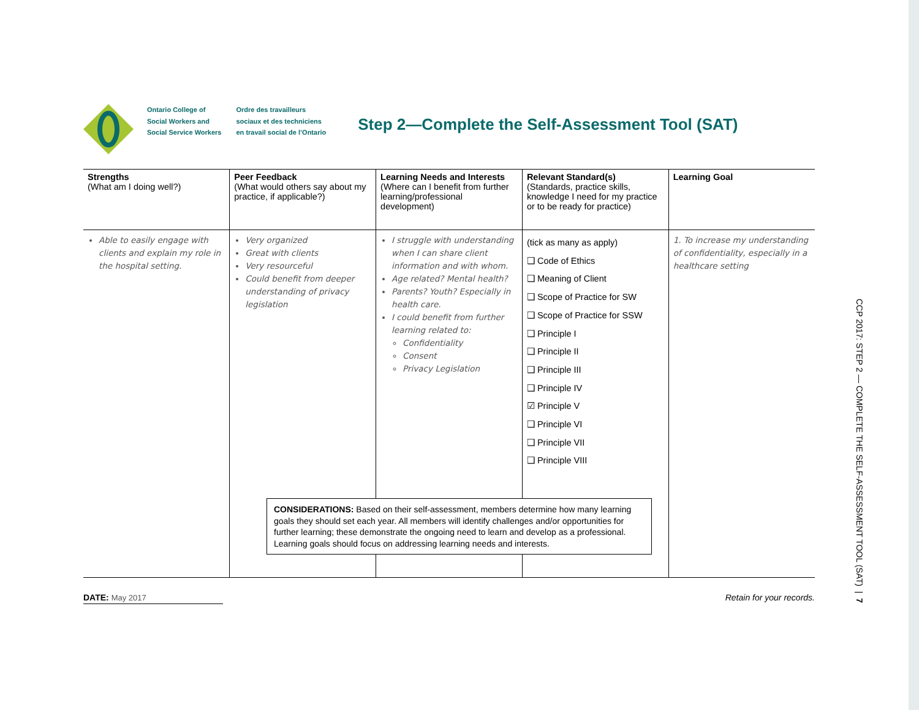Ontario College of
Social Workers and
Social Service Workers
Ordre des travailleurs
sociaux et des techniciens
en travail social de l’Ontario
Step 2—Complete the Self-Assessment Tool (SAT)
| Strengths (What am I doing well?) | Peer Feedback (What would others say about my practice, if applicable?) | Learning Needs and Interests (Where can I benefit from further learning/professional development) | Relevant Standard(s) (Standards, practice skills, knowledge I need for my practice or to be ready for practice) | Learning Goal |
| --- | --- | --- | --- | --- |
| Able to easily engage with clients and explain my role in the hospital setting. | Very organized Great with clients Very resourceful Could benefit from deeper understanding of privacy legislation | I struggle with understanding when I can share client information and with whom. Age related? Mental health? Parents? Youth? Especially in health care. I could benefit from further learning related to: Confidentiality Consent Privacy Legislation | (tick as many as apply) ❑ Code of Ethics ❑ Meaning of Client ❑ Scope of Practice for SW ❑ Scope of Practice for SSW ❑ Principle I ❑ Principle II ❑ Principle III ❑ Principle IV ☑ Principle V ❑ Principle VI ❑ Principle VII ❑ Principle VIII | 1. To increase my understanding of confidentiality, especially in a healthcare setting |
CONSIDERATIONS: Based on their self-assessment, members determine how many learning goals they should set each year. All members will identify challenges and/or opportunities for further learning; these demonstrate the ongoing need to learn and develop as a professional. Learning goals should focus on addressing learning needs and interests.
DATE: May 2017 Retain for your records.
CCP 2017: STEP 2 — COMPLETE THE SELF-ASSESSMENT TOOL (SAT) | 7